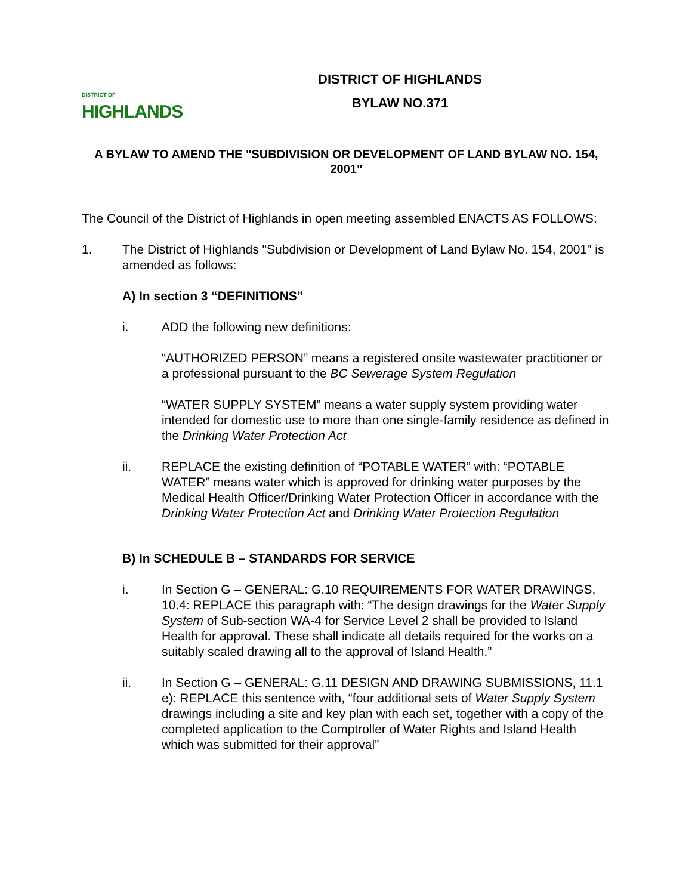DISTRICT OF
HIGHLANDS
DISTRICT OF HIGHLANDS
BYLAW NO.371
A BYLAW TO AMEND THE "SUBDIVISION OR DEVELOPMENT OF LAND BYLAW NO. 154, 2001"
The Council of the District of Highlands in open meeting assembled ENACTS AS FOLLOWS:
1. The District of Highlands "Subdivision or Development of Land Bylaw No. 154, 2001" is amended as follows:
A) In section 3 “DEFINITIONS”
i. ADD the following new definitions:
“AUTHORIZED PERSON” means a registered onsite wastewater practitioner or a professional pursuant to the BC Sewerage System Regulation
“WATER SUPPLY SYSTEM” means a water supply system providing water intended for domestic use to more than one single-family residence as defined in the Drinking Water Protection Act
ii. REPLACE the existing definition of “POTABLE WATER” with: “POTABLE WATER” means water which is approved for drinking water purposes by the Medical Health Officer/Drinking Water Protection Officer in accordance with the Drinking Water Protection Act and Drinking Water Protection Regulation
B) In SCHEDULE B – STANDARDS FOR SERVICE
i. In Section G – GENERAL: G.10 REQUIREMENTS FOR WATER DRAWINGS, 10.4: REPLACE this paragraph with: “The design drawings for the Water Supply System of Sub-section WA-4 for Service Level 2 shall be provided to Island Health for approval. These shall indicate all details required for the works on a suitably scaled drawing all to the approval of Island Health.”
ii. In Section G – GENERAL: G.11 DESIGN AND DRAWING SUBMISSIONS, 11.1 e): REPLACE this sentence with, “four additional sets of Water Supply System drawings including a site and key plan with each set, together with a copy of the completed application to the Comptroller of Water Rights and Island Health which was submitted for their approval”